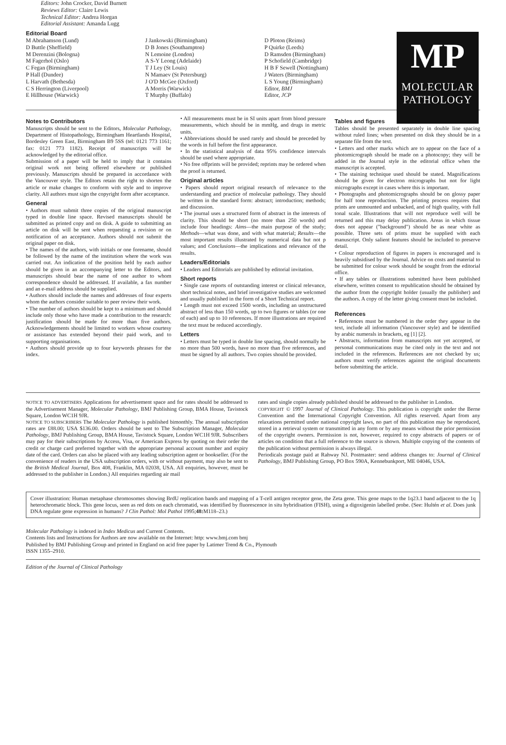MP
MOLECULAR
PATHOLOGY
Editors: John Crocker, David Burnett
Reviews Editor: Claire Lewis
Technical Editor: Andrea Horgan
Editorial Assistant: Amanda Lugg
Editorial Board
M Abrahamson (Lund)
D Buttle (Sheffield)
M Derenzini (Bologna)
M Fagerhol (Oslo)
C Fegan (Birmingham)
P Hall (Dundee)
L Harvath (Bethesda)
C S Herrington (Liverpool)
E Hillhouse (Warwick)
J Jankowski (Birmingham)
D B Jones (Southampton)
N Lemoine (London)
A S-Y Leong (Adelaide)
T J Ley (St Louis)
N Mamaev (St Petersburg)
J O'D McGee (Oxford)
A Morris (Warwick)
T Murphy (Buffalo)
D Ploton (Reims)
P Quirke (Leeds)
D Ramsden (Birmingham)
P Schofield (Cambridge)
H B F Sewell (Nottingham)
J Waters (Birmingham)
L S Young (Birmingham)
Editor, BMJ
Editor, JCP
Notes to Contributors
Manuscripts should be sent to the Editors, Molecular Pathology, Department of Histopathology, Birmingham Heartlands Hospital, Bordesley Green East, Birmingham B9 5SS (tel: 0121 773 1161; fax: 0121 773 1182). Receipt of manuscripts will be acknowledged by the editorial office.
Submission of a paper will be held to imply that it contains original work not being offered elsewhere or published previously. Manuscripts should be prepared in accordance with the Vancouver style. The Editors retain the right to shorten the article or make changes to conform with style and to improve clarity. All authors must sign the copyright form after acceptance.
General
• Authors must submit three copies of the original manuscript typed in double line space. Revised manuscripts should be submitted as printed copy and on disk. A guide to submitting an article on disk will be sent when requesting a revision or on notification of an acceptance. Authors should not submit the original paper on disk.
• The names of the authors, with initials or one forename, should be followed by the name of the institution where the work was carried out. An indication of the position held by each author should be given in an accompanying letter to the Editors, and manuscripts should bear the name of one author to whom correspondence should be addressed. If available, a fax number and an e-mail address should be supplied.
• Authors should include the names and addresses of four experts whom the authors consider suitable to peer review their work.
• The number of authors should be kept to a minimum and should include only those who have made a contribution to the research: justification should be made for more than five authors. Acknowledgements should be limited to workers whose courtesy or assistance has extended beyond their paid work, and to supporting organisations.
• Authors should provide up to four keywords phrases for the index.
• All measurements must be in SI units apart from blood pressure measurements, which should be in mmHg, and drugs in metric units.
• Abbreviations should be used rarely and should be preceded by the words in full before the first appearance.
• In the statistical analysis of data 95% confidence intervals should be used where appropriate.
• No free offprints will be provided; reprints may be ordered when the proof is returned.
Original articles
• Papers should report original research of relevance to the understanding and practice of molecular pathology. They should be written in the standard form: abstract; introduction; methods; and discussion.
• The journal uses a structured form of abstract in the interests of clarity. This should be short (no more than 250 words) and include four headings: Aims—the main purpose of the study; Methods—what was done, and with what material; Results—the most important results illustrated by numerical data but not p values; and Conclusions—the implications and relevance of the results.
Leaders/Editorials
• Leaders and Editorials are published by editorial invitation.
Short reports
• Single case reports of outstanding interest or clinical relevance, short technical notes, and brief investigative studies are welcomed and usually published in the form of a Short Technical report.
• Length must not exceed 1500 words, including an unstructured abstract of less than 150 words, up to two figures or tables (or one of each) and up to 10 references. If more illustrations are required the text must be reduced accordingly.
Letters
• Letters must be typed in double line spacing, should normally be no more than 500 words, have no more than five references, and must be signed by all authors. Two copies should be provided.
Tables and figures
Tables should be presented separately in double line spacing without ruled lines; when presented on disk they should be in a separate file from the text.
• Letters and other marks which are to appear on the face of a photomicrograph should be made on a photocopy; they will be added in the Journal style in the editorial office when the manuscript is accepted.
• The staining technique used should be stated. Magnifications should be given for electron micrographs but not for light micrographs except in cases where this is important.
• Photographs and photomicrographs should be on glossy paper for half tone reproduction. The printing process requires that prints are unmounted and unbacked, and of high quality, with full tonal scale. Illustrations that will not reproduce well will be returned and this may delay publication. Areas in which tissue does not appear ("background") should be as near white as possible. Three sets of prints must be supplied with each manuscript. Only salient features should be included to preserve detail.
• Colour reproduction of figures in papers is encouraged and is heavily subsidised by the Journal. Advice on costs and material to be submitted for colour work should be sought from the editorial office.
• If any tables or illustrations submitted have been published elsewhere, written consent to republication should be obtained by the author from the copyright holder (usually the publisher) and the authors. A copy of the letter giving consent must be included.
References
• References must be numbered in the order they appear in the text, include all information (Vancouver style) and be identified by arabic numerals in brackets, eg [1] [2].
• Abstracts, information from manuscripts not yet accepted, or personal communications may be cited only in the text and not included in the references. References are not checked by us; authors must verify references against the original documents before submitting the article.
NOTICE TO ADVERTISERS Applications for advertisement space and for rates should be addressed to the Advertisement Manager, Molecular Pathology, BMJ Publishing Group, BMA House, Tavistock Square, London WC1H 9JR.
NOTICE TO SUBSCRIBERS The Molecular Pathology is published bimonthly. The annual subscription rates are £88.00; USA $136.00. Orders should be sent to The Subscription Manager, Molecular Pathology, BMJ Publishing Group, BMA House, Tavistock Square, London WC1H 9JR. Subscribers may pay for their subscriptions by Access, Visa, or American Express by quoting on their order the credit or charge card preferred together with the appropriate personal account number and expiry date of the card. Orders can also be placed with any leading subscription agent or bookseller. (For the convenience of readers in the USA subscription orders, with or without payment, may also be sent to the British Medical Journal, Box 408, Franklin, MA 02038, USA. All enquiries, however, must be addressed to the publisher in London.) All enquiries regarding air mail
rates and single copies already published should be addressed to the publisher in London.
COPYRIGHT © 1997 Journal of Clinical Pathology. This publication is copyright under the Berne Convention and the International Copyright Convention. All rights reserved. Apart from any relaxations permitted under national copyright laws, no part of this publication may be reproduced, stored in a retrieval system or transmitted in any form or by any means without the prior permission of the copyright owners. Permission is not, however, required to copy abstracts of papers or of articles on condition that a full reference to the source is shown. Multiple copying of the contents of the publication without permission is always illegal.
Periodicals postage paid at Rahway NJ. Postmaster: send address changes to: Journal of Clinical Pathology, BMJ Publishing Group, PO Box 590A, Kennebunkport, ME 04046, USA.
Cover illustration: Human metaphase chromosomes showing BrdU replication bands and mapping of a T-cell antigen receptor gene, the Zeta gene. This gene maps to the 1q23.1 band adjacent to the 1q heterochromatic block. This gene locus, seen as red dots on each chromatid, was identified by fluorescence in situ hybridisation (FISH), using a digoxigenin labelled probe. (See: Hultén et al. Does junk DNA regulate gene expression in humans? J Clin Pathol: Mol Pathol 1995;48: M118–23.)
Molecular Pathology is indexed in Index Medicus and Current Contents.
Contents lists and Instructions for Authors are now available on the Internet: http: www.bmj.com bmj
Published by BMJ Publishing Group and printed in England on acid free paper by Latimer Trend & Co., Plymouth
ISSN 1355–2910.
Edition of the Journal of Clinical Pathology